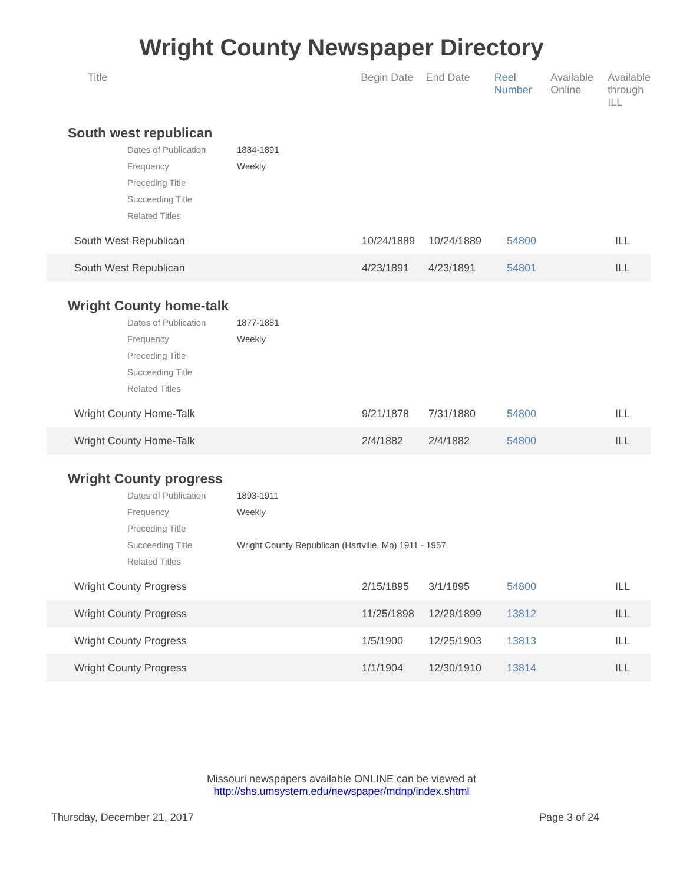Wright County Newspaper Directory
| Title | Begin Date | End Date | Reel Number | Available Online | Available through ILL |
| --- | --- | --- | --- | --- | --- |
South west republican
Dates of Publication 1884-1891
Frequency Weekly
Preceding Title
Succeeding Title
Related Titles
| South West Republican | 10/24/1889 | 10/24/1889 | 54800 | ILL |
| South West Republican | 4/23/1891 | 4/23/1891 | 54801 | ILL |
Wright County home-talk
Dates of Publication 1877-1881
Frequency Weekly
Preceding Title
Succeeding Title
Related Titles
| Wright County Home-Talk | 9/21/1878 | 7/31/1880 | 54800 | ILL |
| Wright County Home-Talk | 2/4/1882 | 2/4/1882 | 54800 | ILL |
Wright County progress
Dates of Publication 1893-1911
Frequency Weekly
Preceding Title
Succeeding Title Wright County Republican (Hartville, Mo) 1911 - 1957
Related Titles
| Wright County Progress | 2/15/1895 | 3/1/1895 | 54800 | ILL |
| Wright County Progress | 11/25/1898 | 12/29/1899 | 13812 | ILL |
| Wright County Progress | 1/5/1900 | 12/25/1903 | 13813 | ILL |
| Wright County Progress | 1/1/1904 | 12/30/1910 | 13814 | ILL |
Missouri newspapers available ONLINE can be viewed at
http://shs.umsystem.edu/newspaper/mdnp/index.shtml
Thursday, December 21, 2017 Page 3 of 24